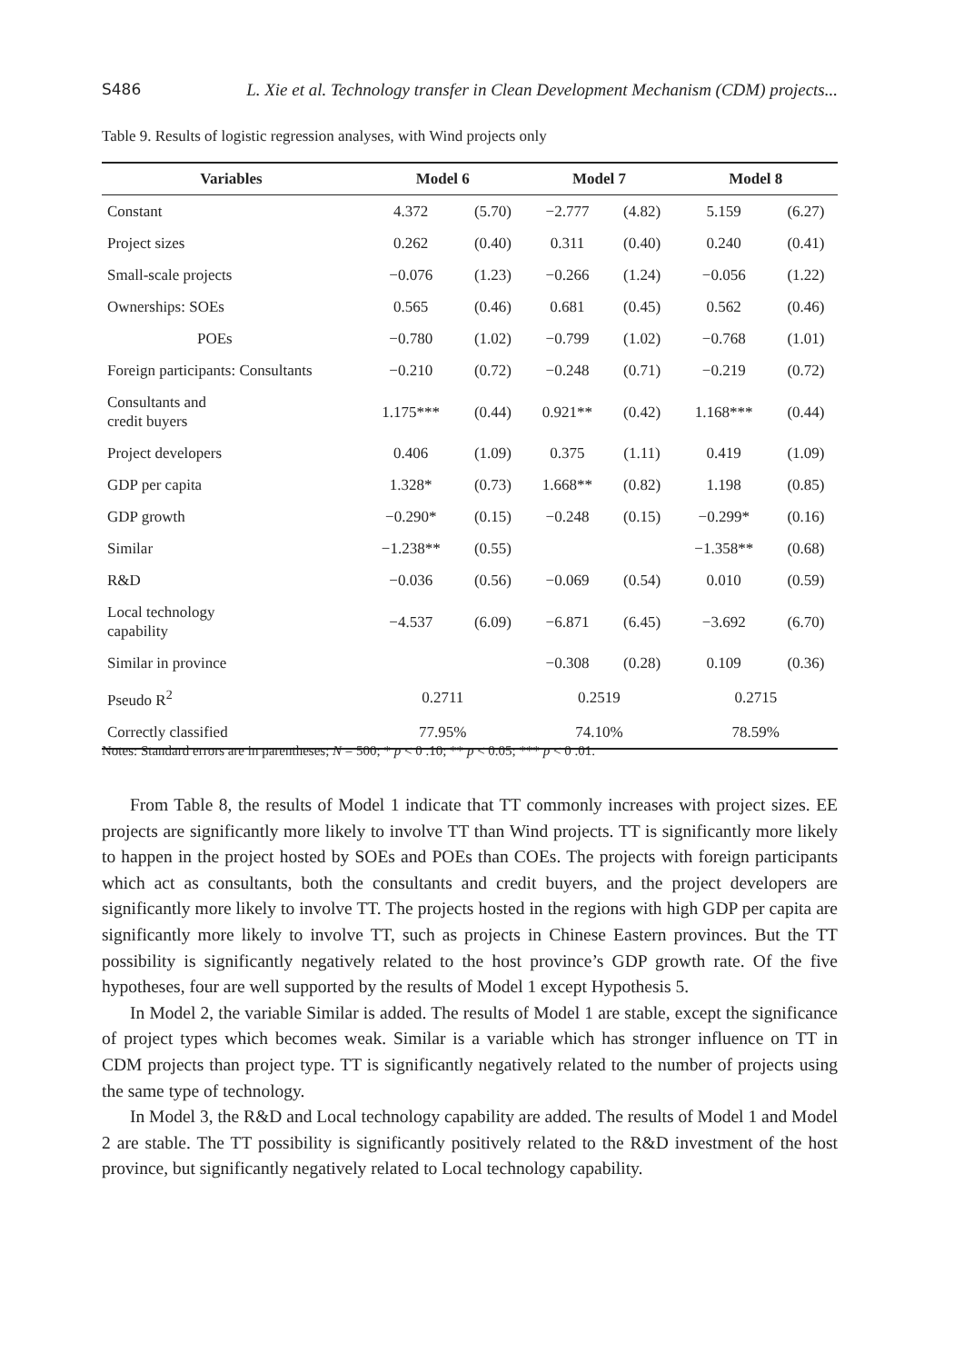S486 L. Xie et al. Technology transfer in Clean Development Mechanism (CDM) projects...
Table 9. Results of logistic regression analyses, with Wind projects only
| Variables | Model 6 | | Model 7 | | Model 8 | |
| --- | --- | --- | --- | --- | --- | --- |
| Constant | 4.372 | (5.70) | −2.777 | (4.82) | 5.159 | (6.27) |
| Project sizes | 0.262 | (0.40) | 0.311 | (0.40) | 0.240 | (0.41) |
| Small-scale projects | −0.076 | (1.23) | −0.266 | (1.24) | −0.056 | (1.22) |
| Ownerships: SOEs | 0.565 | (0.46) | 0.681 | (0.45) | 0.562 | (0.46) |
| POEs | −0.780 | (1.02) | −0.799 | (1.02) | −0.768 | (1.01) |
| Foreign participants: Consultants | −0.210 | (0.72) | −0.248 | (0.71) | −0.219 | (0.72) |
| Consultants and credit buyers | 1.175*** | (0.44) | 0.921** | (0.42) | 1.168*** | (0.44) |
| Project developers | 0.406 | (1.09) | 0.375 | (1.11) | 0.419 | (1.09) |
| GDP per capita | 1.328* | (0.73) | 1.668** | (0.82) | 1.198 | (0.85) |
| GDP growth | −0.290* | (0.15) | −0.248 | (0.15) | −0.299* | (0.16) |
| Similar | −1.238** | (0.55) | | | −1.358** | (0.68) |
| R&D | −0.036 | (0.56) | −0.069 | (0.54) | 0.010 | (0.59) |
| Local technology capability | −4.537 | (6.09) | −6.871 | (6.45) | −3.692 | (6.70) |
| Similar in province | | | −0.308 | (0.28) | 0.109 | (0.36) |
| Pseudo R<sup>2</sup> | 0.2711 | | 0.2519 | | 0.2715 | |
| Correctly classified | 77.95% | | 74.10% | | 78.59% | |
Notes: Standard errors are in parentheses; N = 500; * p < 0 .10; ** p < 0.05; *** p < 0 .01.
From Table 8, the results of Model 1 indicate that TT commonly increases with project sizes. EE projects are significantly more likely to involve TT than Wind projects. TT is significantly more likely to happen in the project hosted by SOEs and POEs than COEs. The projects with foreign participants which act as consultants, both the consultants and credit buyers, and the project developers are significantly more likely to involve TT. The projects hosted in the regions with high GDP per capita are significantly more likely to involve TT, such as projects in Chinese Eastern provinces. But the TT possibility is significantly negatively related to the host province’s GDP growth rate. Of the five hypotheses, four are well supported by the results of Model 1 except Hypothesis 5.
In Model 2, the variable Similar is added. The results of Model 1 are stable, except the significance of project types which becomes weak. Similar is a variable which has stronger influence on TT in CDM projects than project type. TT is significantly negatively related to the number of projects using the same type of technology.
In Model 3, the R&D and Local technology capability are added. The results of Model 1 and Model 2 are stable. The TT possibility is significantly positively related to the R&D investment of the host province, but significantly negatively related to Local technology capability.